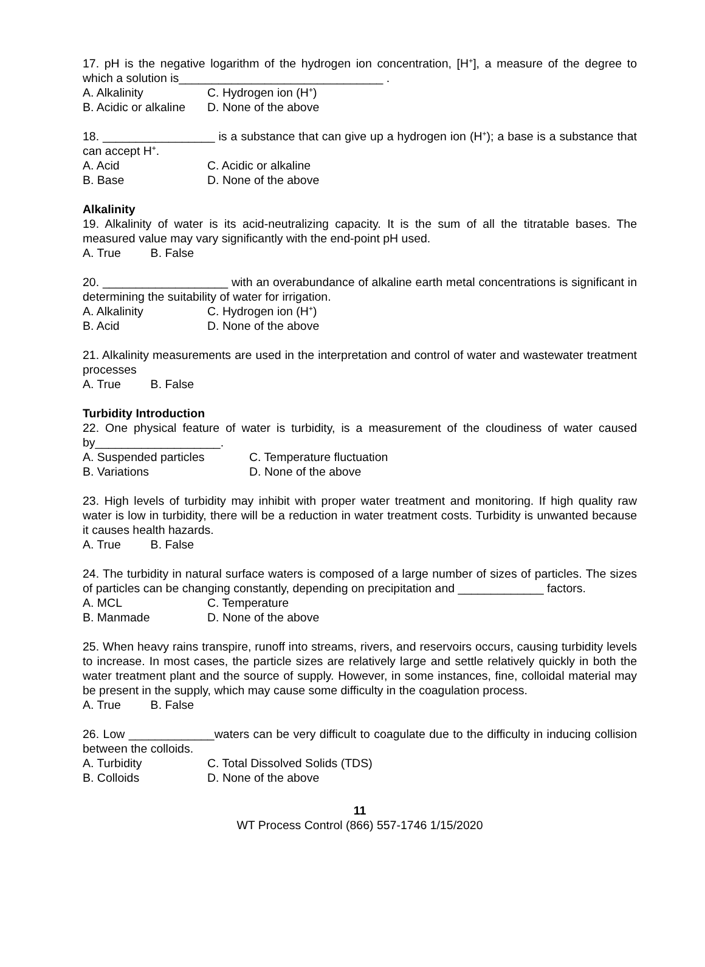17. pH is the negative logarithm of the hydrogen ion concentration, [H<sup>+</sup>], a measure of the degree to which a solution is_______________________________ .
A. Alkalinity C. Hydrogen ion (H<sup>+</sup>)
B. Acidic or alkaline D. None of the above
18. _________________ is a substance that can give up a hydrogen ion (H<sup>+</sup>); a base is a substance that can accept H<sup>+</sup>.
A. Acid C. Acidic or alkaline
B. Base D. None of the above
Alkalinity
19. Alkalinity of water is its acid-neutralizing capacity. It is the sum of all the titratable bases. The measured value may vary significantly with the end-point pH used.
A. True B. False
20. ___________________ with an overabundance of alkaline earth metal concentrations is significant in determining the suitability of water for irrigation.
A. Alkalinity C. Hydrogen ion (H<sup>+</sup>)
B. Acid D. None of the above
21. Alkalinity measurements are used in the interpretation and control of water and wastewater treatment processes
A. True B. False
Turbidity Introduction
22. One physical feature of water is turbidity, is a measurement of the cloudiness of water caused by___________________.
A. Suspended particles C. Temperature fluctuation
B. Variations D. None of the above
23. High levels of turbidity may inhibit with proper water treatment and monitoring. If high quality raw water is low in turbidity, there will be a reduction in water treatment costs. Turbidity is unwanted because it causes health hazards.
A. True B. False
24. The turbidity in natural surface waters is composed of a large number of sizes of particles. The sizes of particles can be changing constantly, depending on precipitation and _____________ factors.
A. MCL C. Temperature
B. Manmade D. None of the above
25. When heavy rains transpire, runoff into streams, rivers, and reservoirs occurs, causing turbidity levels to increase. In most cases, the particle sizes are relatively large and settle relatively quickly in both the water treatment plant and the source of supply. However, in some instances, fine, colloidal material may be present in the supply, which may cause some difficulty in the coagulation process.
A. True B. False
26. Low _____________waters can be very difficult to coagulate due to the difficulty in inducing collision between the colloids.
A. Turbidity C. Total Dissolved Solids (TDS)
B. Colloids D. None of the above
11
WT Process Control (866) 557-1746 1/15/2020